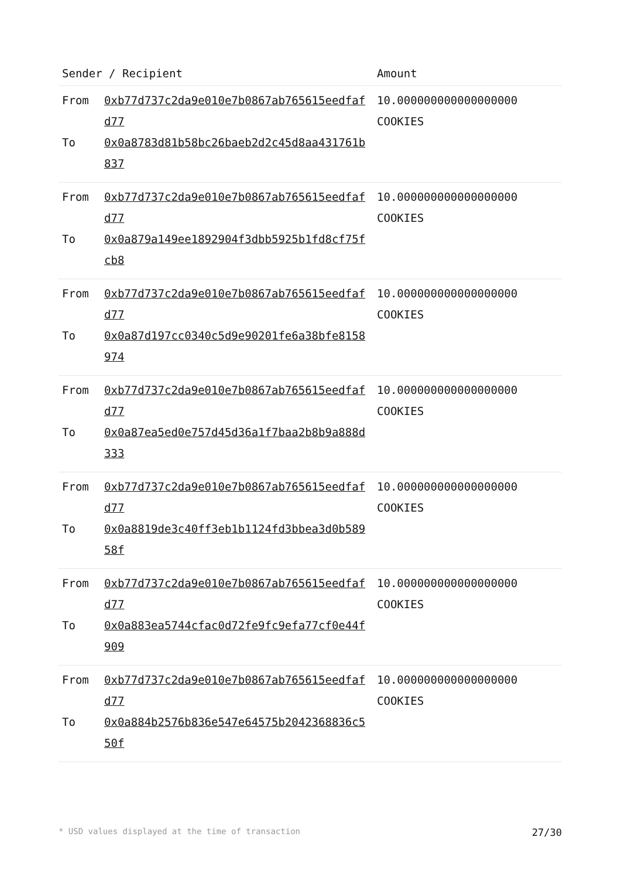| Sender / Recipient | | Amount |
| --- | --- | --- |
| From | 0xb77d737c2da9e010e7b0867ab765615eedfafd77 | 10.000000000000000000 COOKIES |
| To | 0x0a8783d81b58bc26baeb2d2c45d8aa431761b837 | |
| From | 0xb77d737c2da9e010e7b0867ab765615eedfafd77 | 10.000000000000000000 COOKIES |
| To | 0x0a879a149ee1892904f3dbb5925b1fd8cf75fcb8 | |
| From | 0xb77d737c2da9e010e7b0867ab765615eedfafd77 | 10.000000000000000000 COOKIES |
| To | 0x0a87d197cc0340c5d9e90201fe6a38bfe8158974 | |
| From | 0xb77d737c2da9e010e7b0867ab765615eedfafd77 | 10.000000000000000000 COOKIES |
| To | 0x0a87ea5ed0e757d45d36a1f7baa2b8b9a888d333 | |
| From | 0xb77d737c2da9e010e7b0867ab765615eedfafd77 | 10.000000000000000000 COOKIES |
| To | 0x0a8819de3c40ff3eb1b1124fd3bbea3d0b58958f | |
| From | 0xb77d737c2da9e010e7b0867ab765615eedfafd77 | 10.000000000000000000 COOKIES |
| To | 0x0a883ea5744cfac0d72fe9fc9efa77cf0e44f909 | |
| From | 0xb77d737c2da9e010e7b0867ab765615eedfafd77 | 10.000000000000000000 COOKIES |
| To | 0x0a884b2576b836e547e64575b2042368836c550f | |
* USD values displayed at the time of transaction 27/30